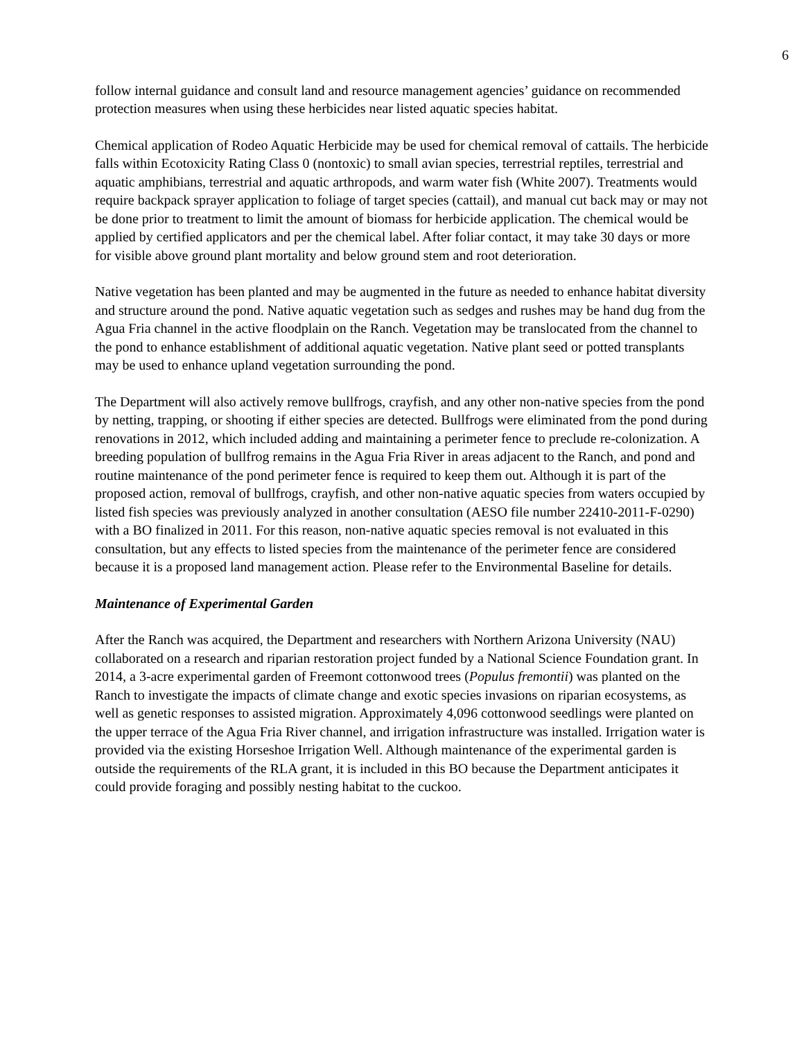6
follow internal guidance and consult land and resource management agencies’ guidance on recommended protection measures when using these herbicides near listed aquatic species habitat.
Chemical application of Rodeo Aquatic Herbicide may be used for chemical removal of cattails. The herbicide falls within Ecotoxicity Rating Class 0 (nontoxic) to small avian species, terrestrial reptiles, terrestrial and aquatic amphibians, terrestrial and aquatic arthropods, and warm water fish (White 2007). Treatments would require backpack sprayer application to foliage of target species (cattail), and manual cut back may or may not be done prior to treatment to limit the amount of biomass for herbicide application. The chemical would be applied by certified applicators and per the chemical label. After foliar contact, it may take 30 days or more for visible above ground plant mortality and below ground stem and root deterioration.
Native vegetation has been planted and may be augmented in the future as needed to enhance habitat diversity and structure around the pond. Native aquatic vegetation such as sedges and rushes may be hand dug from the Agua Fria channel in the active floodplain on the Ranch. Vegetation may be translocated from the channel to the pond to enhance establishment of additional aquatic vegetation. Native plant seed or potted transplants may be used to enhance upland vegetation surrounding the pond.
The Department will also actively remove bullfrogs, crayfish, and any other non-native species from the pond by netting, trapping, or shooting if either species are detected. Bullfrogs were eliminated from the pond during renovations in 2012, which included adding and maintaining a perimeter fence to preclude re-colonization. A breeding population of bullfrog remains in the Agua Fria River in areas adjacent to the Ranch, and pond and routine maintenance of the pond perimeter fence is required to keep them out. Although it is part of the proposed action, removal of bullfrogs, crayfish, and other non-native aquatic species from waters occupied by listed fish species was previously analyzed in another consultation (AESO file number 22410-2011-F-0290) with a BO finalized in 2011. For this reason, non-native aquatic species removal is not evaluated in this consultation, but any effects to listed species from the maintenance of the perimeter fence are considered because it is a proposed land management action. Please refer to the Environmental Baseline for details.
Maintenance of Experimental Garden
After the Ranch was acquired, the Department and researchers with Northern Arizona University (NAU) collaborated on a research and riparian restoration project funded by a National Science Foundation grant. In 2014, a 3-acre experimental garden of Freemont cottonwood trees (Populus fremontii) was planted on the Ranch to investigate the impacts of climate change and exotic species invasions on riparian ecosystems, as well as genetic responses to assisted migration. Approximately 4,096 cottonwood seedlings were planted on the upper terrace of the Agua Fria River channel, and irrigation infrastructure was installed. Irrigation water is provided via the existing Horseshoe Irrigation Well. Although maintenance of the experimental garden is outside the requirements of the RLA grant, it is included in this BO because the Department anticipates it could provide foraging and possibly nesting habitat to the cuckoo.